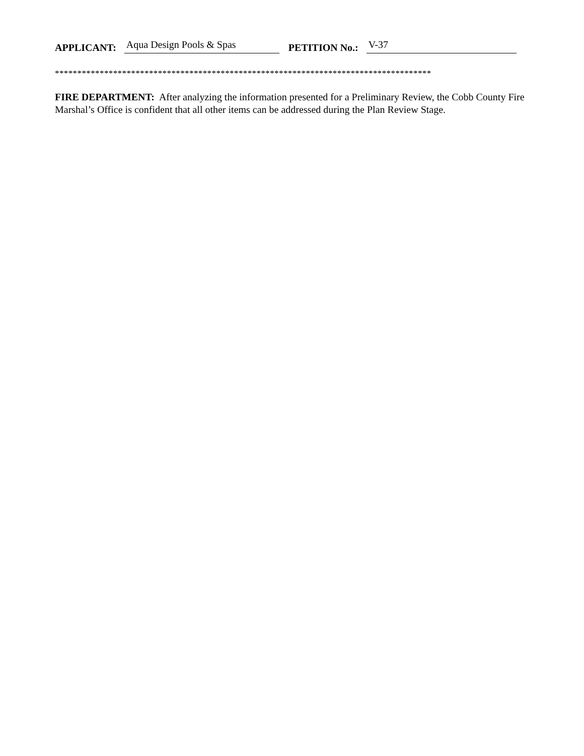APPLICANT: Aqua Design Pools & Spas PETITION No.: V-37
************************************************************************************
FIRE DEPARTMENT: After analyzing the information presented for a Preliminary Review, the Cobb County Fire Marshal’s Office is confident that all other items can be addressed during the Plan Review Stage.